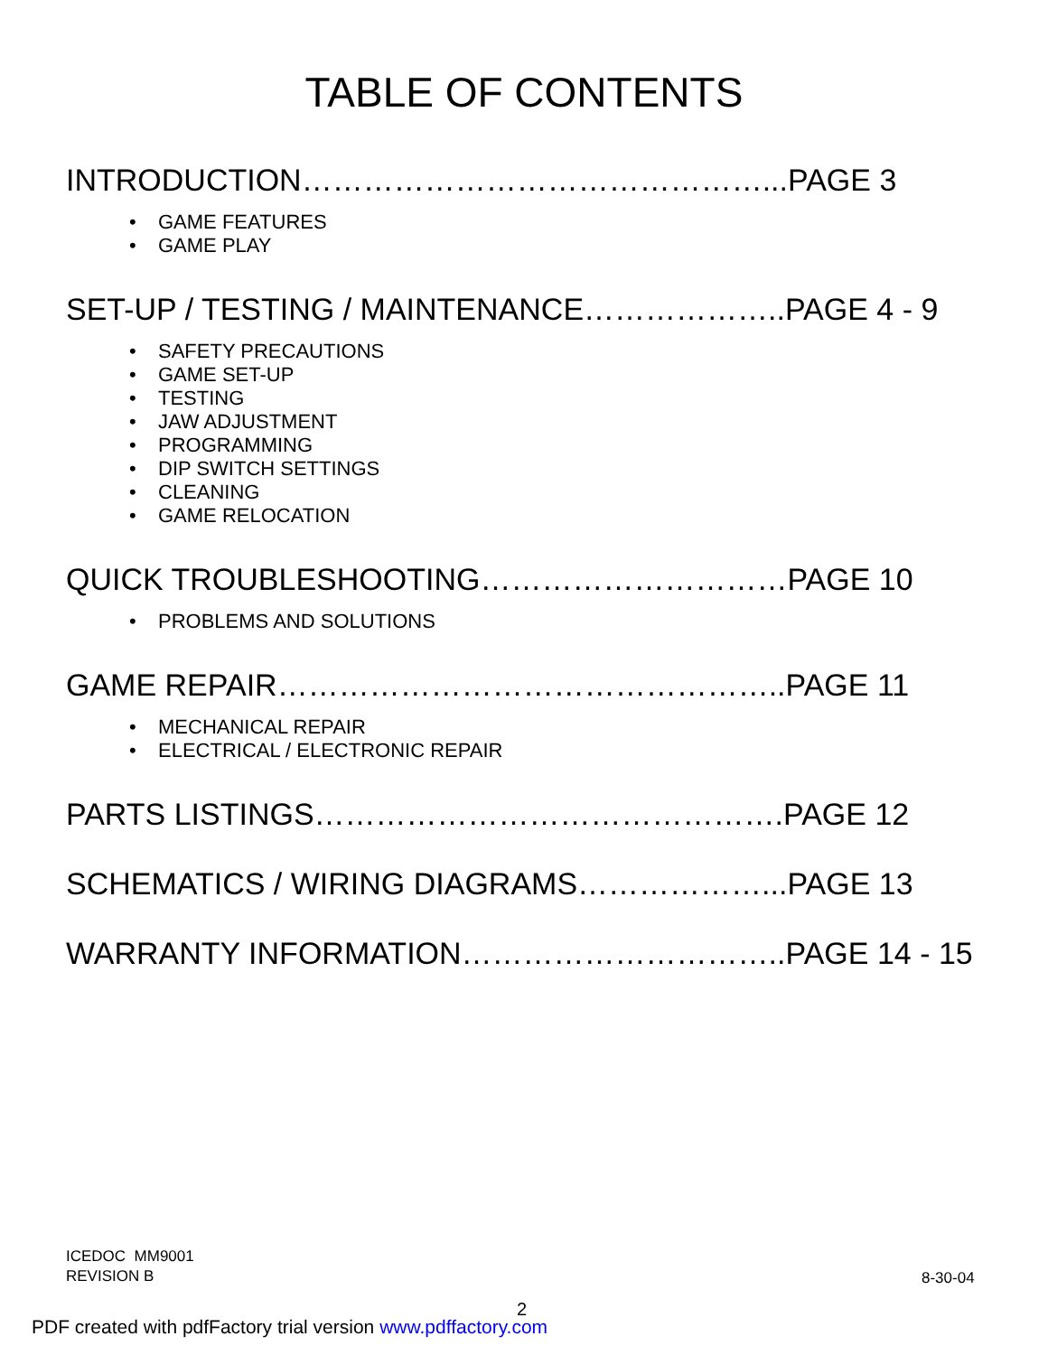TABLE OF CONTENTS
INTRODUCTION………………………………………...PAGE 3
• GAME FEATURES
• GAME PLAY
SET-UP / TESTING / MAINTENANCE………………..PAGE 4 - 9
• SAFETY PRECAUTIONS
• GAME SET-UP
• TESTING
• JAW ADJUSTMENT
• PROGRAMMING
• DIP SWITCH SETTINGS
• CLEANING
• GAME RELOCATION
QUICK TROUBLESHOOTING…………………………PAGE 10
• PROBLEMS AND SOLUTIONS
GAME REPAIR…………………………………………..PAGE 11
• MECHANICAL REPAIR
• ELECTRICAL / ELECTRONIC REPAIR
PARTS LISTINGS……………………………………….PAGE 12
SCHEMATICS / WIRING DIAGRAMS………………...PAGE 13
WARRANTY INFORMATION…………………………..PAGE 14 - 15
ICEDOC MM9001
REVISION B
8-30-04
2
PDF created with pdfFactory trial version www.pdffactory.com